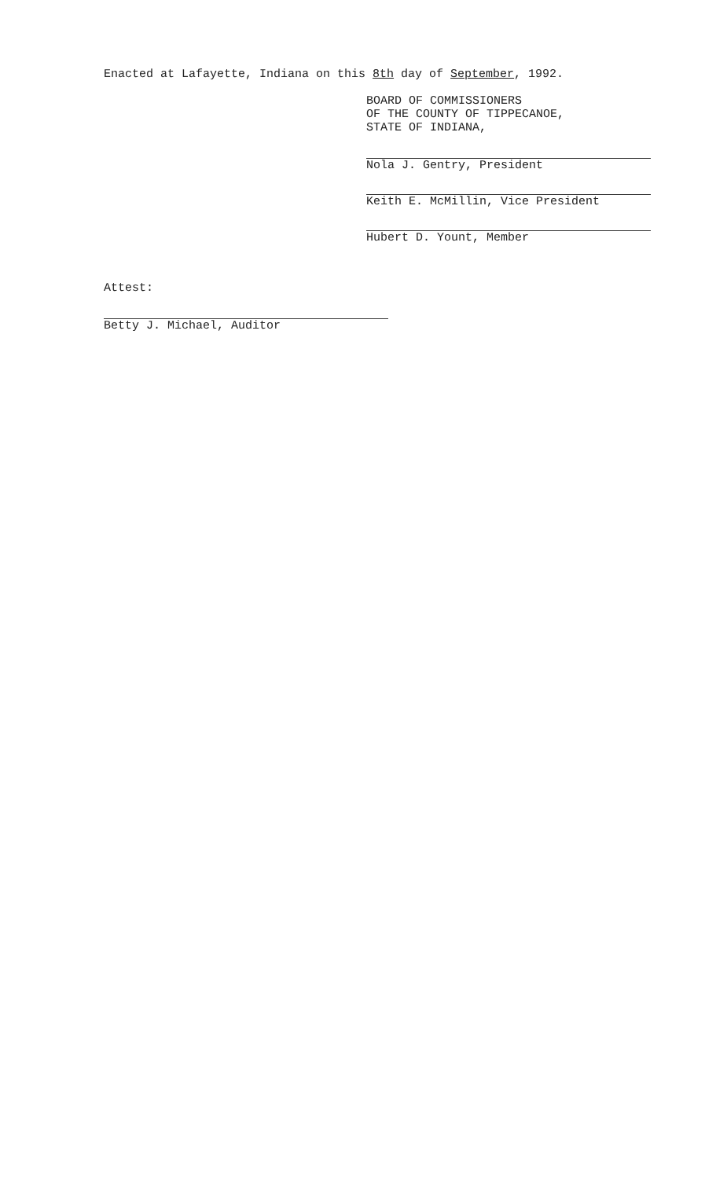Enacted at Lafayette, Indiana on this 8th day of September, 1992.
BOARD OF COMMISSIONERS
OF THE COUNTY OF TIPPECANOE,
STATE OF INDIANA,
Nola J. Gentry, President
Keith E. McMillin, Vice President
Hubert D. Yount, Member
Attest:
Betty J. Michael, Auditor